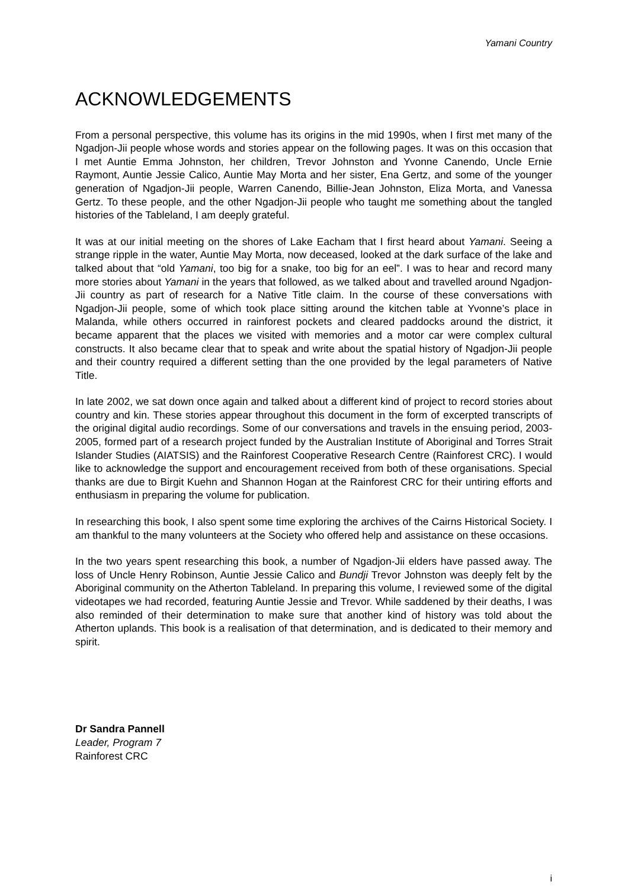Yamani Country
ACKNOWLEDGEMENTS
From a personal perspective, this volume has its origins in the mid 1990s, when I first met many of the Ngadjon-Jii people whose words and stories appear on the following pages. It was on this occasion that I met Auntie Emma Johnston, her children, Trevor Johnston and Yvonne Canendo, Uncle Ernie Raymont, Auntie Jessie Calico, Auntie May Morta and her sister, Ena Gertz, and some of the younger generation of Ngadjon-Jii people, Warren Canendo, Billie-Jean Johnston, Eliza Morta, and Vanessa Gertz. To these people, and the other Ngadjon-Jii people who taught me something about the tangled histories of the Tableland, I am deeply grateful.
It was at our initial meeting on the shores of Lake Eacham that I first heard about Yamani. Seeing a strange ripple in the water, Auntie May Morta, now deceased, looked at the dark surface of the lake and talked about that “old Yamani, too big for a snake, too big for an eel”. I was to hear and record many more stories about Yamani in the years that followed, as we talked about and travelled around Ngadjon-Jii country as part of research for a Native Title claim. In the course of these conversations with Ngadjon-Jii people, some of which took place sitting around the kitchen table at Yvonne’s place in Malanda, while others occurred in rainforest pockets and cleared paddocks around the district, it became apparent that the places we visited with memories and a motor car were complex cultural constructs. It also became clear that to speak and write about the spatial history of Ngadjon-Jii people and their country required a different setting than the one provided by the legal parameters of Native Title.
In late 2002, we sat down once again and talked about a different kind of project to record stories about country and kin. These stories appear throughout this document in the form of excerpted transcripts of the original digital audio recordings. Some of our conversations and travels in the ensuing period, 2003-2005, formed part of a research project funded by the Australian Institute of Aboriginal and Torres Strait Islander Studies (AIATSIS) and the Rainforest Cooperative Research Centre (Rainforest CRC). I would like to acknowledge the support and encouragement received from both of these organisations. Special thanks are due to Birgit Kuehn and Shannon Hogan at the Rainforest CRC for their untiring efforts and enthusiasm in preparing the volume for publication.
In researching this book, I also spent some time exploring the archives of the Cairns Historical Society. I am thankful to the many volunteers at the Society who offered help and assistance on these occasions.
In the two years spent researching this book, a number of Ngadjon-Jii elders have passed away. The loss of Uncle Henry Robinson, Auntie Jessie Calico and Bundji Trevor Johnston was deeply felt by the Aboriginal community on the Atherton Tableland. In preparing this volume, I reviewed some of the digital videotapes we had recorded, featuring Auntie Jessie and Trevor. While saddened by their deaths, I was also reminded of their determination to make sure that another kind of history was told about the Atherton uplands. This book is a realisation of that determination, and is dedicated to their memory and spirit.
Dr Sandra Pannell
Leader, Program 7
Rainforest CRC
i